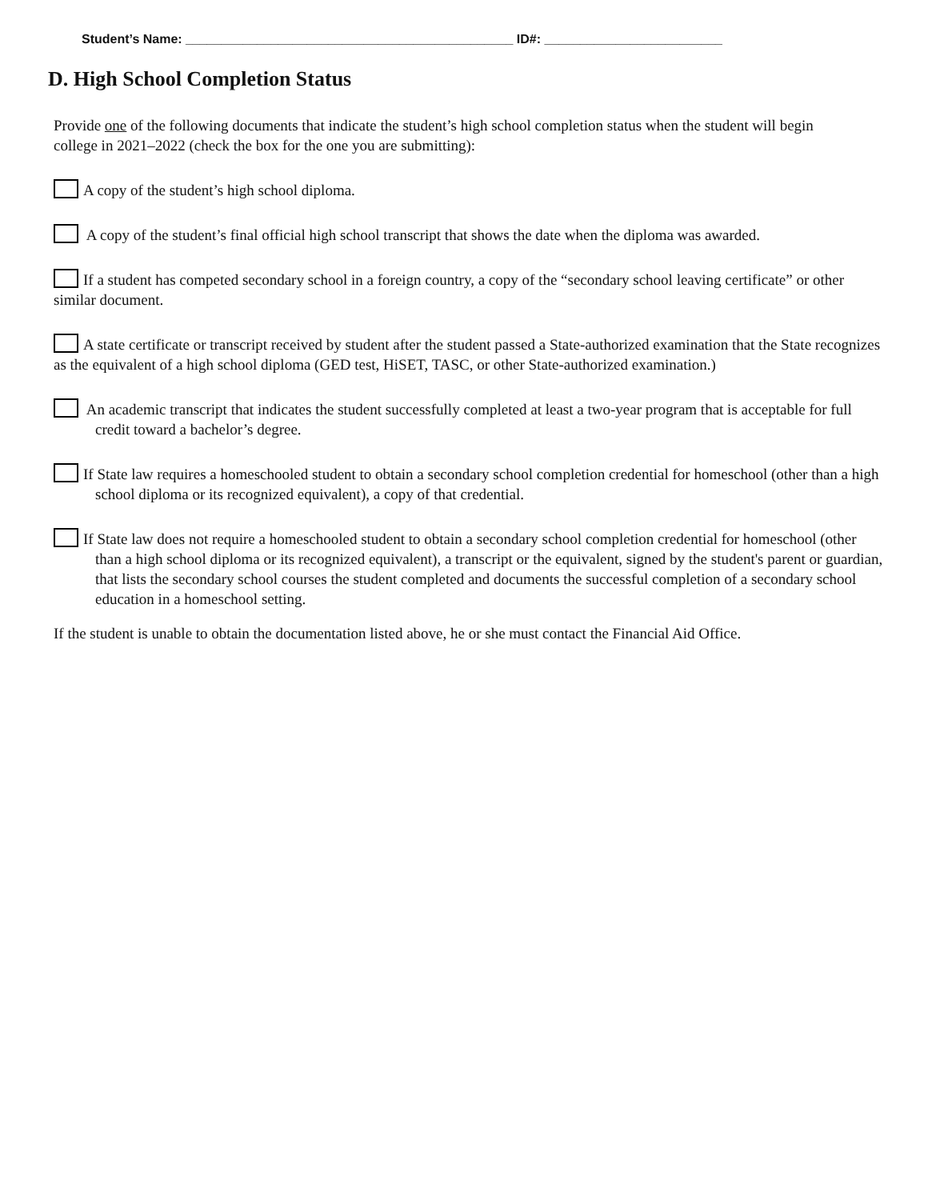Student’s Name: ______________________________________________ ID#: _________________________
D. High School Completion Status
Provide one of the following documents that indicate the student’s high school completion status when the student will begin college in 2021–2022 (check the box for the one you are submitting):
A copy of the student’s high school diploma.
A copy of the student’s final official high school transcript that shows the date when the diploma was awarded.
If a student has competed secondary school in a foreign country, a copy of the “secondary school leaving certificate” or other similar document.
A state certificate or transcript received by student after the student passed a State-authorized examination that the State recognizes as the equivalent of a high school diploma (GED test, HiSET, TASC, or other State-authorized examination.)
An academic transcript that indicates the student successfully completed at least a two-year program that is acceptable for full credit toward a bachelor’s degree.
If State law requires a homeschooled student to obtain a secondary school completion credential for homeschool (other than a high school diploma or its recognized equivalent), a copy of that credential.
If State law does not require a homeschooled student to obtain a secondary school completion credential for homeschool (other than a high school diploma or its recognized equivalent), a transcript or the equivalent, signed by the student's parent or guardian, that lists the secondary school courses the student completed and documents the successful completion of a secondary school education in a homeschool setting.
If the student is unable to obtain the documentation listed above, he or she must contact the Financial Aid Office.